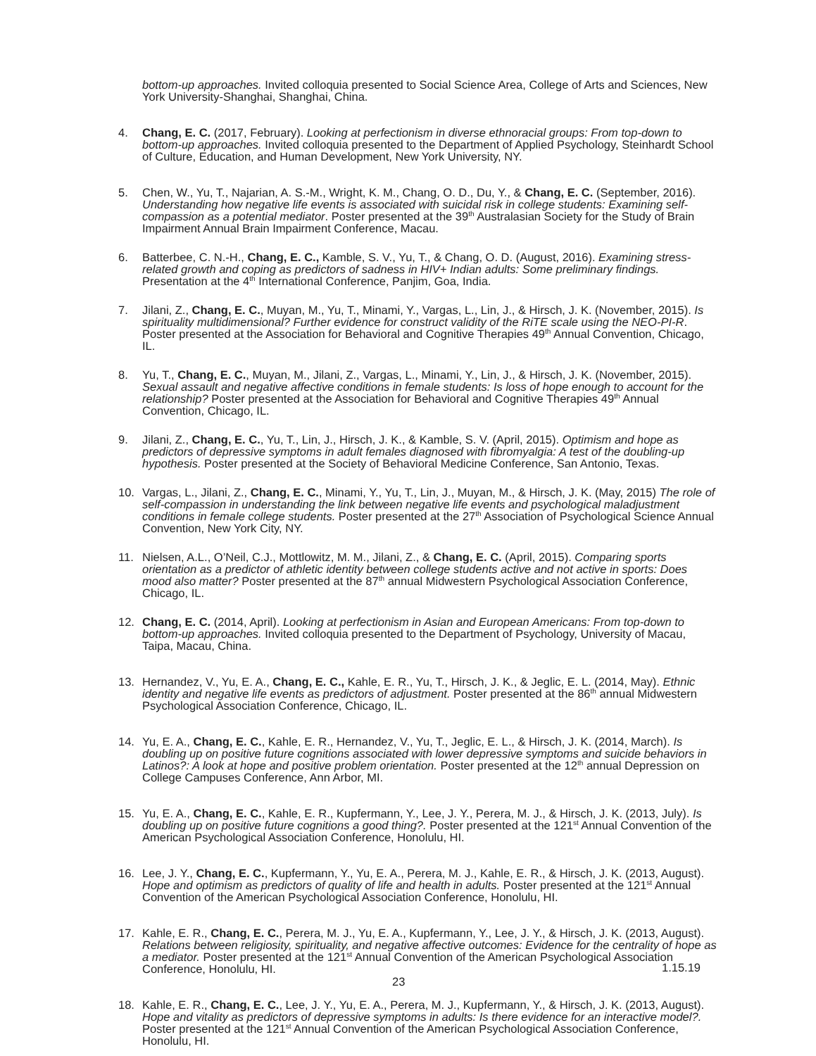bottom-up approaches. Invited colloquia presented to Social Science Area, College of Arts and Sciences, New York University-Shanghai, Shanghai, China.
4. Chang, E. C. (2017, February). Looking at perfectionism in diverse ethnoracial groups: From top-down to bottom-up approaches. Invited colloquia presented to the Department of Applied Psychology, Steinhardt School of Culture, Education, and Human Development, New York University, NY.
5. Chen, W., Yu, T., Najarian, A. S.-M., Wright, K. M., Chang, O. D., Du, Y., & Chang, E. C. (September, 2016). Understanding how negative life events is associated with suicidal risk in college students: Examining self-compassion as a potential mediator. Poster presented at the 39<sup>th</sup> Australasian Society for the Study of Brain Impairment Annual Brain Impairment Conference, Macau.
6. Batterbee, C. N.-H., Chang, E. C., Kamble, S. V., Yu, T., & Chang, O. D. (August, 2016). Examining stress-related growth and coping as predictors of sadness in HIV+ Indian adults: Some preliminary findings. Presentation at the 4<sup>th</sup> International Conference, Panjim, Goa, India.
7. Jilani, Z., Chang, E. C., Muyan, M., Yu, T., Minami, Y., Vargas, L., Lin, J., & Hirsch, J. K. (November, 2015). Is spirituality multidimensional? Further evidence for construct validity of the RiTE scale using the NEO-PI-R. Poster presented at the Association for Behavioral and Cognitive Therapies 49<sup>th</sup> Annual Convention, Chicago, IL.
8. Yu, T., Chang, E. C., Muyan, M., Jilani, Z., Vargas, L., Minami, Y., Lin, J., & Hirsch, J. K. (November, 2015). Sexual assault and negative affective conditions in female students: Is loss of hope enough to account for the relationship? Poster presented at the Association for Behavioral and Cognitive Therapies 49<sup>th</sup> Annual Convention, Chicago, IL.
9. Jilani, Z., Chang, E. C., Yu, T., Lin, J., Hirsch, J. K., & Kamble, S. V. (April, 2015). Optimism and hope as predictors of depressive symptoms in adult females diagnosed with fibromyalgia: A test of the doubling-up hypothesis. Poster presented at the Society of Behavioral Medicine Conference, San Antonio, Texas.
10. Vargas, L., Jilani, Z., Chang, E. C., Minami, Y., Yu, T., Lin, J., Muyan, M., & Hirsch, J. K. (May, 2015) The role of self-compassion in understanding the link between negative life events and psychological maladjustment conditions in female college students. Poster presented at the 27<sup>th</sup> Association of Psychological Science Annual Convention, New York City, NY.
11. Nielsen, A.L., O’Neil, C.J., Mottlowitz, M. M., Jilani, Z., & Chang, E. C. (April, 2015). Comparing sports orientation as a predictor of athletic identity between college students active and not active in sports: Does mood also matter? Poster presented at the 87<sup>th</sup> annual Midwestern Psychological Association Conference, Chicago, IL.
12. Chang, E. C. (2014, April). Looking at perfectionism in Asian and European Americans: From top-down to bottom-up approaches. Invited colloquia presented to the Department of Psychology, University of Macau, Taipa, Macau, China.
13. Hernandez, V., Yu, E. A., Chang, E. C., Kahle, E. R., Yu, T., Hirsch, J. K., & Jeglic, E. L. (2014, May). Ethnic identity and negative life events as predictors of adjustment. Poster presented at the 86<sup>th</sup> annual Midwestern Psychological Association Conference, Chicago, IL.
14. Yu, E. A., Chang, E. C., Kahle, E. R., Hernandez, V., Yu, T., Jeglic, E. L., & Hirsch, J. K. (2014, March). Is doubling up on positive future cognitions associated with lower depressive symptoms and suicide behaviors in Latinos?: A look at hope and positive problem orientation. Poster presented at the 12<sup>th</sup> annual Depression on College Campuses Conference, Ann Arbor, MI.
15. Yu, E. A., Chang, E. C., Kahle, E. R., Kupfermann, Y., Lee, J. Y., Perera, M. J., & Hirsch, J. K. (2013, July). Is doubling up on positive future cognitions a good thing?. Poster presented at the 121<sup>st</sup> Annual Convention of the American Psychological Association Conference, Honolulu, HI.
16. Lee, J. Y., Chang, E. C., Kupfermann, Y., Yu, E. A., Perera, M. J., Kahle, E. R., & Hirsch, J. K. (2013, August). Hope and optimism as predictors of quality of life and health in adults. Poster presented at the 121<sup>st</sup> Annual Convention of the American Psychological Association Conference, Honolulu, HI.
17. Kahle, E. R., Chang, E. C., Perera, M. J., Yu, E. A., Kupfermann, Y., Lee, J. Y., & Hirsch, J. K. (2013, August). Relations between religiosity, spirituality, and negative affective outcomes: Evidence for the centrality of hope as a mediator. Poster presented at the 121<sup>st</sup> Annual Convention of the American Psychological Association Conference, Honolulu, HI.
18. Kahle, E. R., Chang, E. C., Lee, J. Y., Yu, E. A., Perera, M. J., Kupfermann, Y., & Hirsch, J. K. (2013, August). Hope and vitality as predictors of depressive symptoms in adults: Is there evidence for an interactive model?. Poster presented at the 121<sup>st</sup> Annual Convention of the American Psychological Association Conference, Honolulu, HI.
1.15.19
23